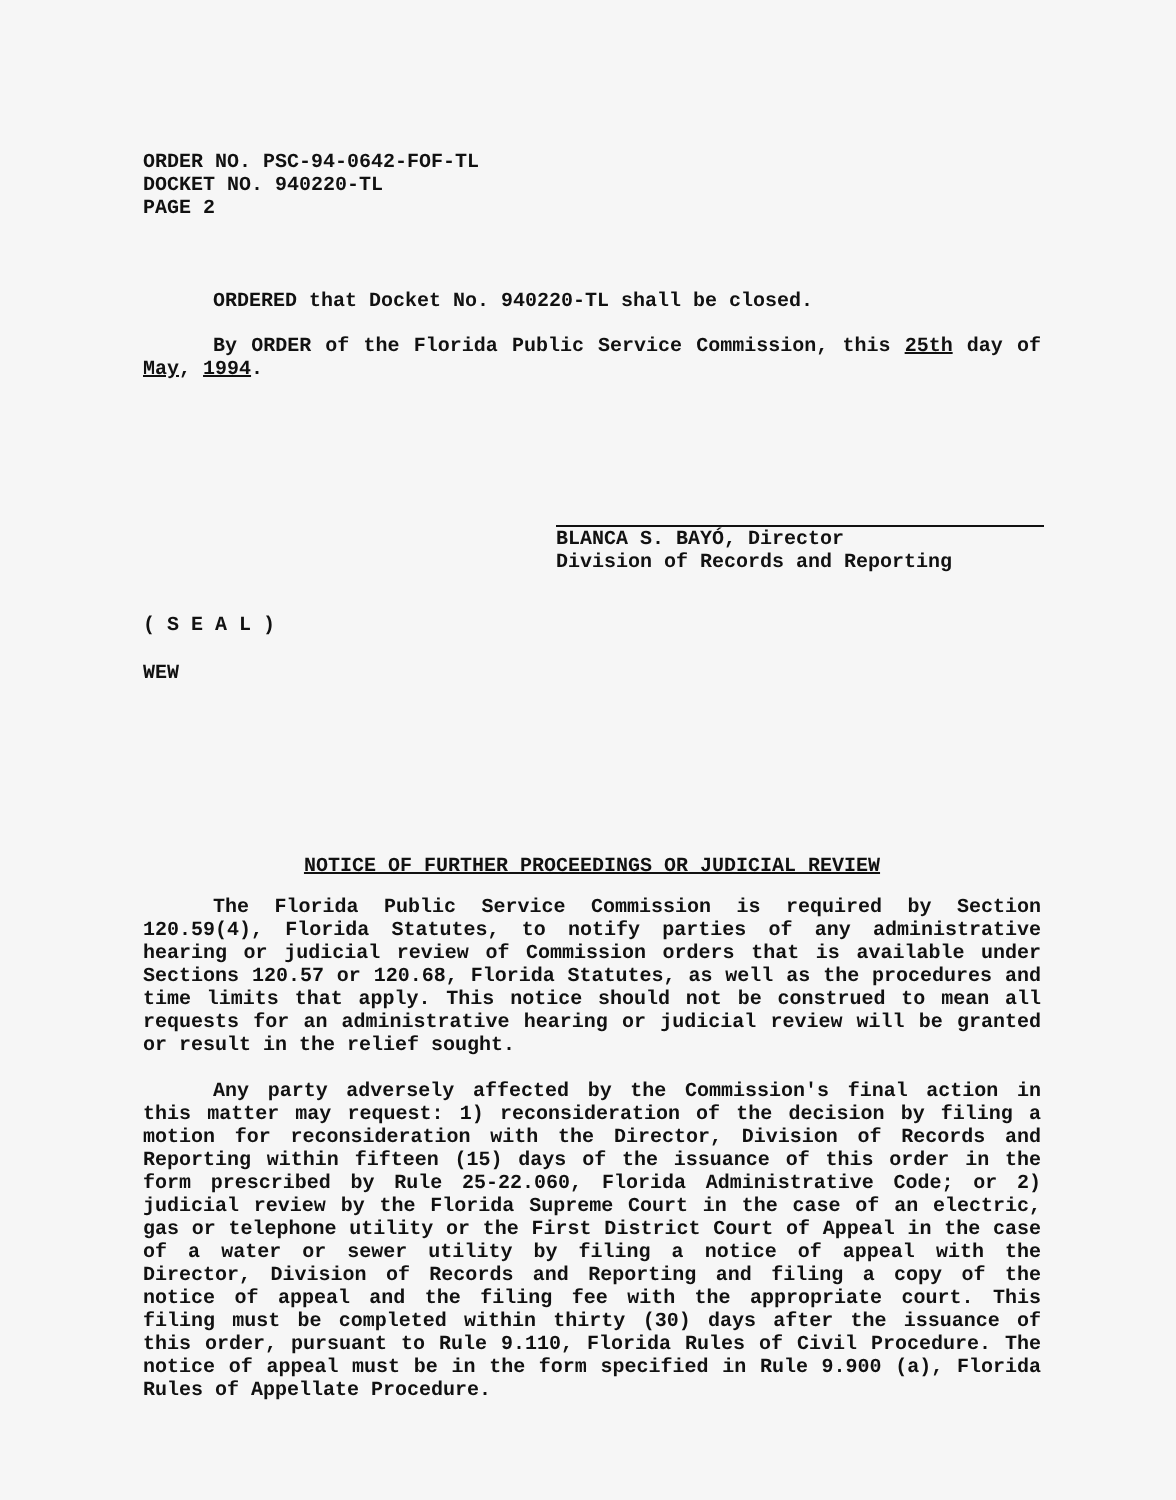ORDER NO. PSC-94-0642-FOF-TL
DOCKET NO. 940220-TL
PAGE 2
ORDERED that Docket No. 940220-TL shall be closed.
By ORDER of the Florida Public Service Commission, this 25th day of May, 1994.
BLANCA S. BAYÓ, Director
Division of Records and Reporting
( S E A L )
WEW
NOTICE OF FURTHER PROCEEDINGS OR JUDICIAL REVIEW
The Florida Public Service Commission is required by Section 120.59(4), Florida Statutes, to notify parties of any administrative hearing or judicial review of Commission orders that is available under Sections 120.57 or 120.68, Florida Statutes, as well as the procedures and time limits that apply. This notice should not be construed to mean all requests for an administrative hearing or judicial review will be granted or result in the relief sought.
Any party adversely affected by the Commission's final action in this matter may request: 1) reconsideration of the decision by filing a motion for reconsideration with the Director, Division of Records and Reporting within fifteen (15) days of the issuance of this order in the form prescribed by Rule 25-22.060, Florida Administrative Code; or 2) judicial review by the Florida Supreme Court in the case of an electric, gas or telephone utility or the First District Court of Appeal in the case of a water or sewer utility by filing a notice of appeal with the Director, Division of Records and Reporting and filing a copy of the notice of appeal and the filing fee with the appropriate court. This filing must be completed within thirty (30) days after the issuance of this order, pursuant to Rule 9.110, Florida Rules of Civil Procedure. The notice of appeal must be in the form specified in Rule 9.900 (a), Florida Rules of Appellate Procedure.